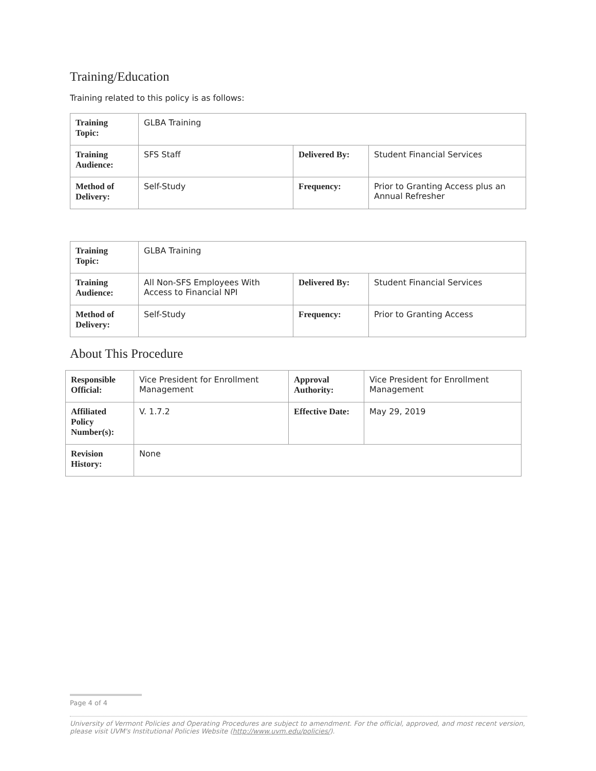Training/Education
Training related to this policy is as follows:
| Training Topic: | GLBA Training | | |
| Training Audience: | SFS Staff | Delivered By: | Student Financial Services |
| Method of Delivery: | Self-Study | Frequency: | Prior to Granting Access plus an Annual Refresher |
| Training Topic: | GLBA Training | | |
| Training Audience: | All Non-SFS Employees With Access to Financial NPI | Delivered By: | Student Financial Services |
| Method of Delivery: | Self-Study | Frequency: | Prior to Granting Access |
About This Procedure
| Responsible Official: | Vice President for Enrollment Management | Approval Authority: | Vice President for Enrollment Management |
| Affiliated Policy Number(s): | V. 1.7.2 | Effective Date: | May 29, 2019 |
| Revision History: | None | | |
Page 4 of 4
University of Vermont Policies and Operating Procedures are subject to amendment. For the official, approved, and most recent version, please visit UVM's Institutional Policies Website (http://www.uvm.edu/policies/).